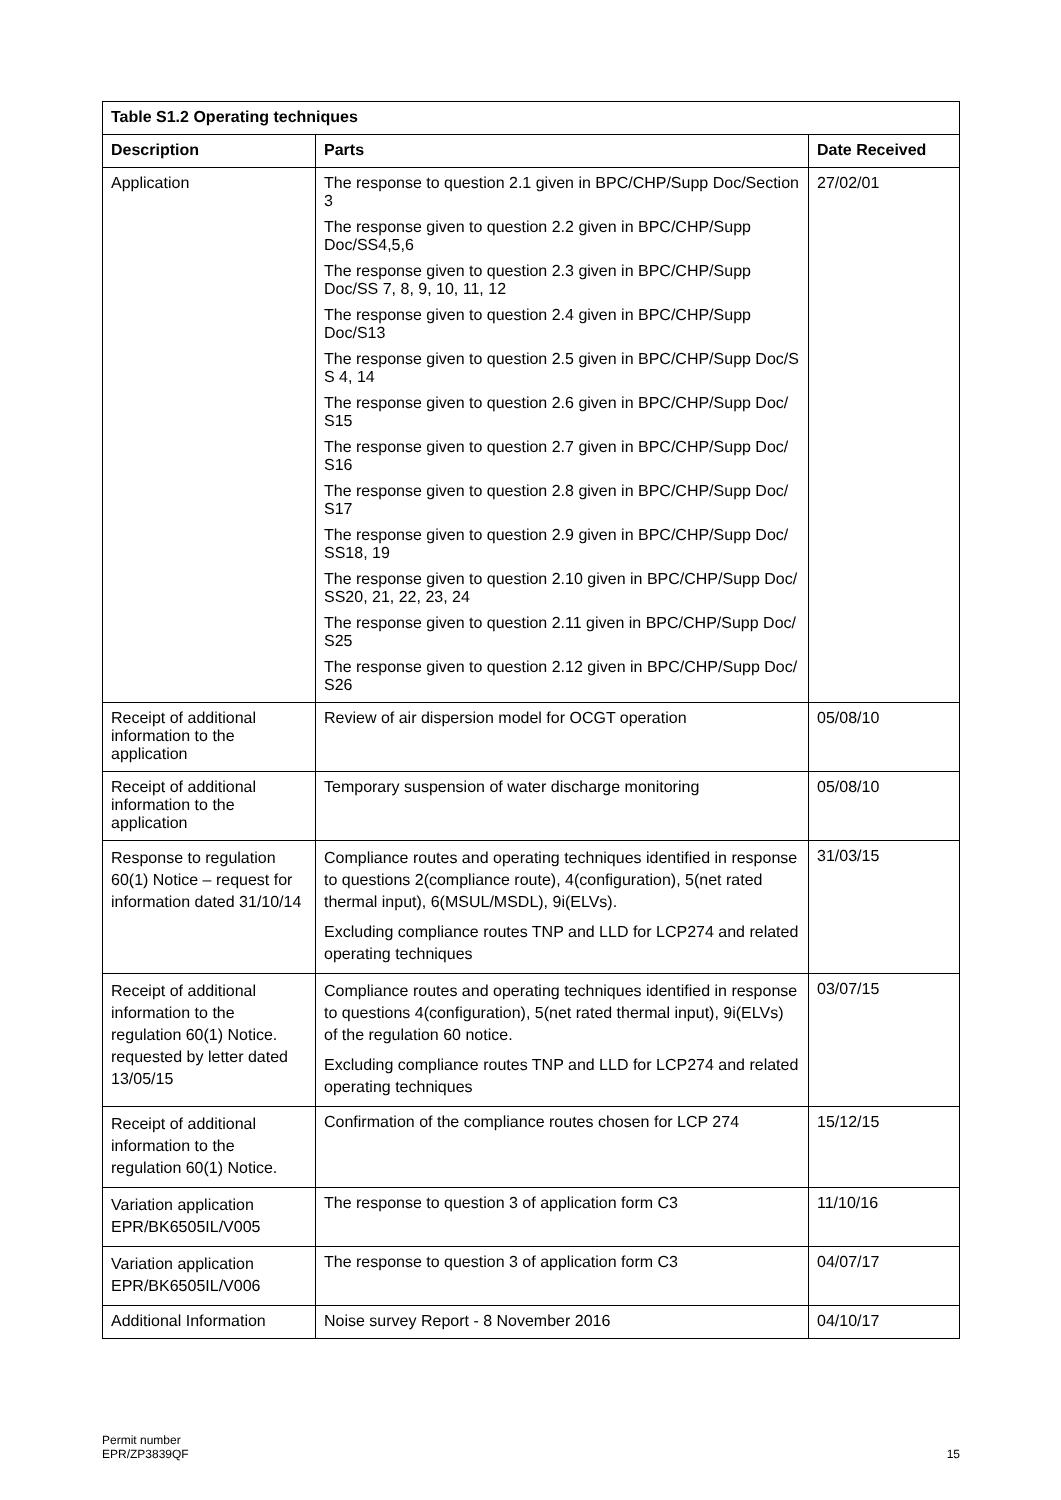| Table S1.2 Operating techniques | | |
| --- | --- | --- |
| Description | Parts | Date Received |
| Application | The response to question 2.1 given in BPC/CHP/Supp Doc/Section 3 The response given to question 2.2 given in BPC/CHP/Supp Doc/SS4,5,6 The response given to question 2.3 given in BPC/CHP/Supp Doc/SS 7, 8, 9, 10, 11, 12 The response given to question 2.4 given in BPC/CHP/Supp Doc/S13 The response given to question 2.5 given in BPC/CHP/Supp Doc/S S 4, 14 The response given to question 2.6 given in BPC/CHP/Supp Doc/ S15 The response given to question 2.7 given in BPC/CHP/Supp Doc/ S16 The response given to question 2.8 given in BPC/CHP/Supp Doc/ S17 The response given to question 2.9 given in BPC/CHP/Supp Doc/ SS18, 19 The response given to question 2.10 given in BPC/CHP/Supp Doc/ SS20, 21, 22, 23, 24 The response given to question 2.11 given in BPC/CHP/Supp Doc/ S25 The response given to question 2.12 given in BPC/CHP/Supp Doc/ S26 | 27/02/01 |
| Receipt of additional information to the application | Review of air dispersion model for OCGT operation | 05/08/10 |
| Receipt of additional information to the application | Temporary suspension of water discharge monitoring | 05/08/10 |
| Response to regulation 60(1) Notice – request for information dated 31/10/14 | Compliance routes and operating techniques identified in response to questions 2(compliance route), 4(configuration), 5(net rated thermal input), 6(MSUL/MSDL), 9i(ELVs). Excluding compliance routes TNP and LLD for LCP274 and related operating techniques | 31/03/15 |
| Receipt of additional information to the regulation 60(1) Notice. requested by letter dated 13/05/15 | Compliance routes and operating techniques identified in response to questions 4(configuration), 5(net rated thermal input), 9i(ELVs) of the regulation 60 notice. Excluding compliance routes TNP and LLD for LCP274 and related operating techniques | 03/07/15 |
| Receipt of additional information to the regulation 60(1) Notice. | Confirmation of the compliance routes chosen for LCP 274 | 15/12/15 |
| Variation application EPR/BK6505IL/V005 | The response to question 3 of application form C3 | 11/10/16 |
| Variation application EPR/BK6505IL/V006 | The response to question 3 of application form C3 | 04/07/17 |
| Additional Information | Noise survey Report - 8 November 2016 | 04/10/17 |
Permit number
EPR/ZP3839QF
15